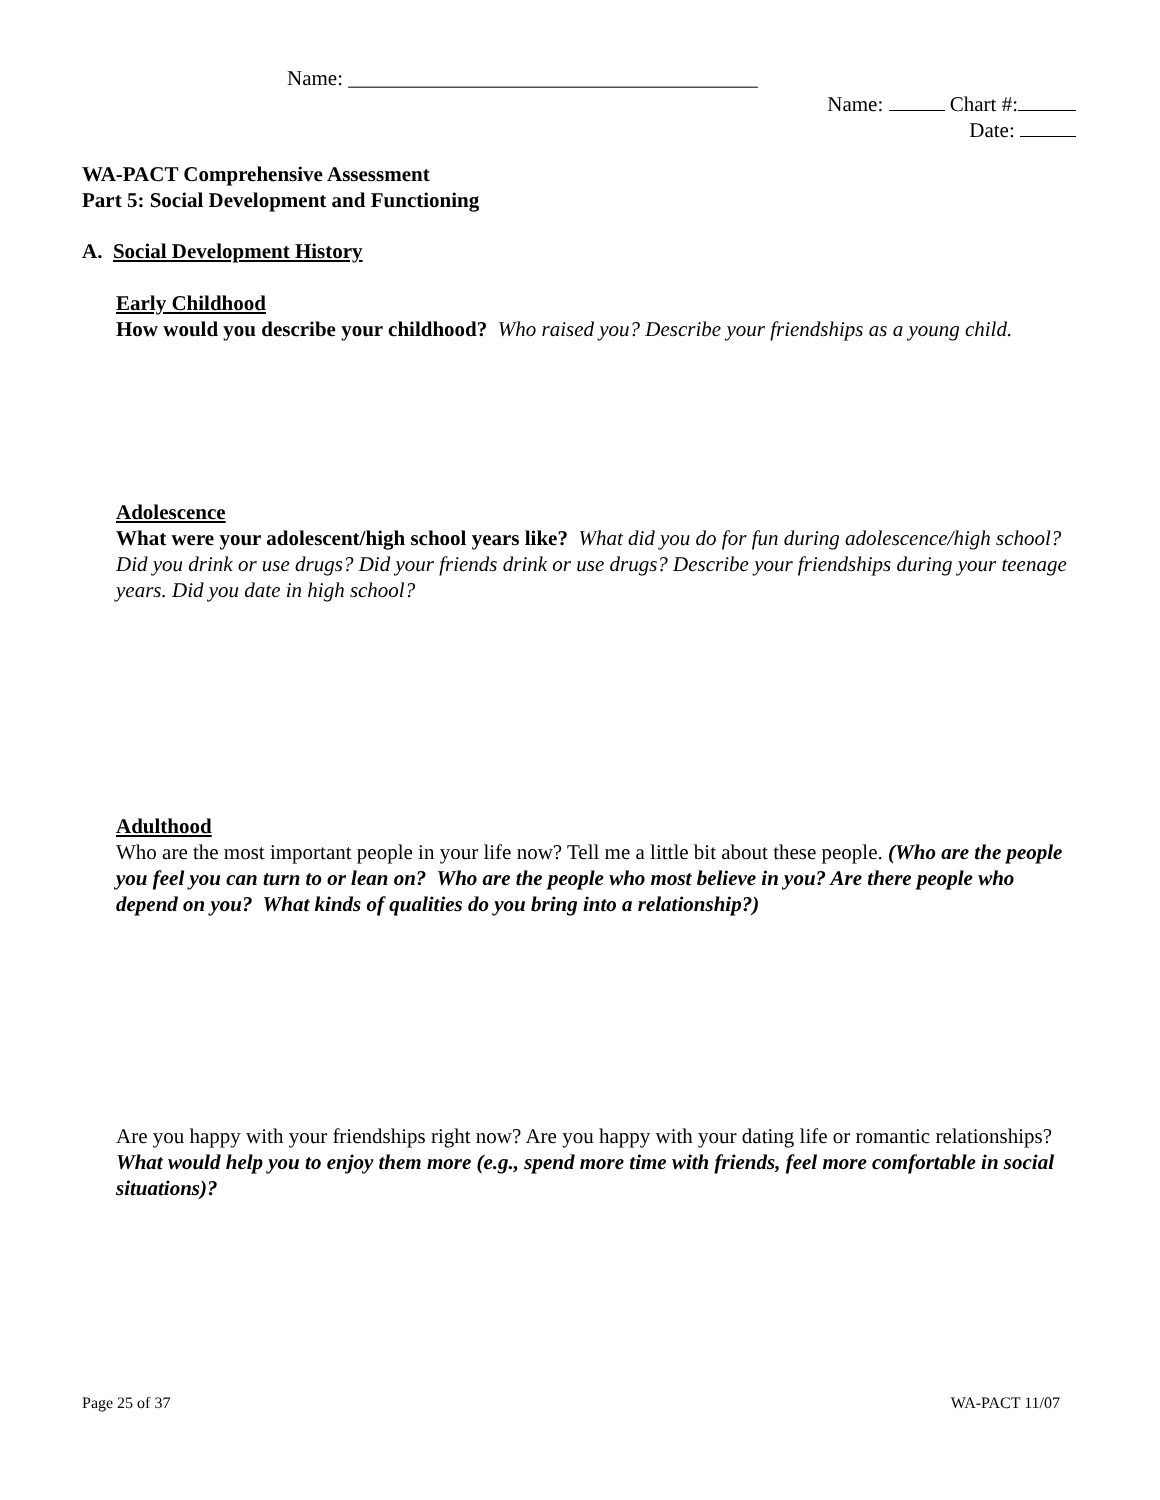Name: _______________________________________
Name: Chart #:
Date:
WA-PACT Comprehensive Assessment
Part 5: Social Development and Functioning
A. Social Development History
Early Childhood
How would you describe your childhood? Who raised you? Describe your friendships as a young child.
Adolescence
What were your adolescent/high school years like? What did you do for fun during adolescence/high school? Did you drink or use drugs? Did your friends drink or use drugs? Describe your friendships during your teenage years. Did you date in high school?
Adulthood
Who are the most important people in your life now? Tell me a little bit about these people. (Who are the people you feel you can turn to or lean on? Who are the people who most believe in you? Are there people who depend on you? What kinds of qualities do you bring into a relationship?)
Are you happy with your friendships right now? Are you happy with your dating life or romantic relationships? What would help you to enjoy them more (e.g., spend more time with friends, feel more comfortable in social situations)?
Page 25 of 37 WA-PACT 11/07